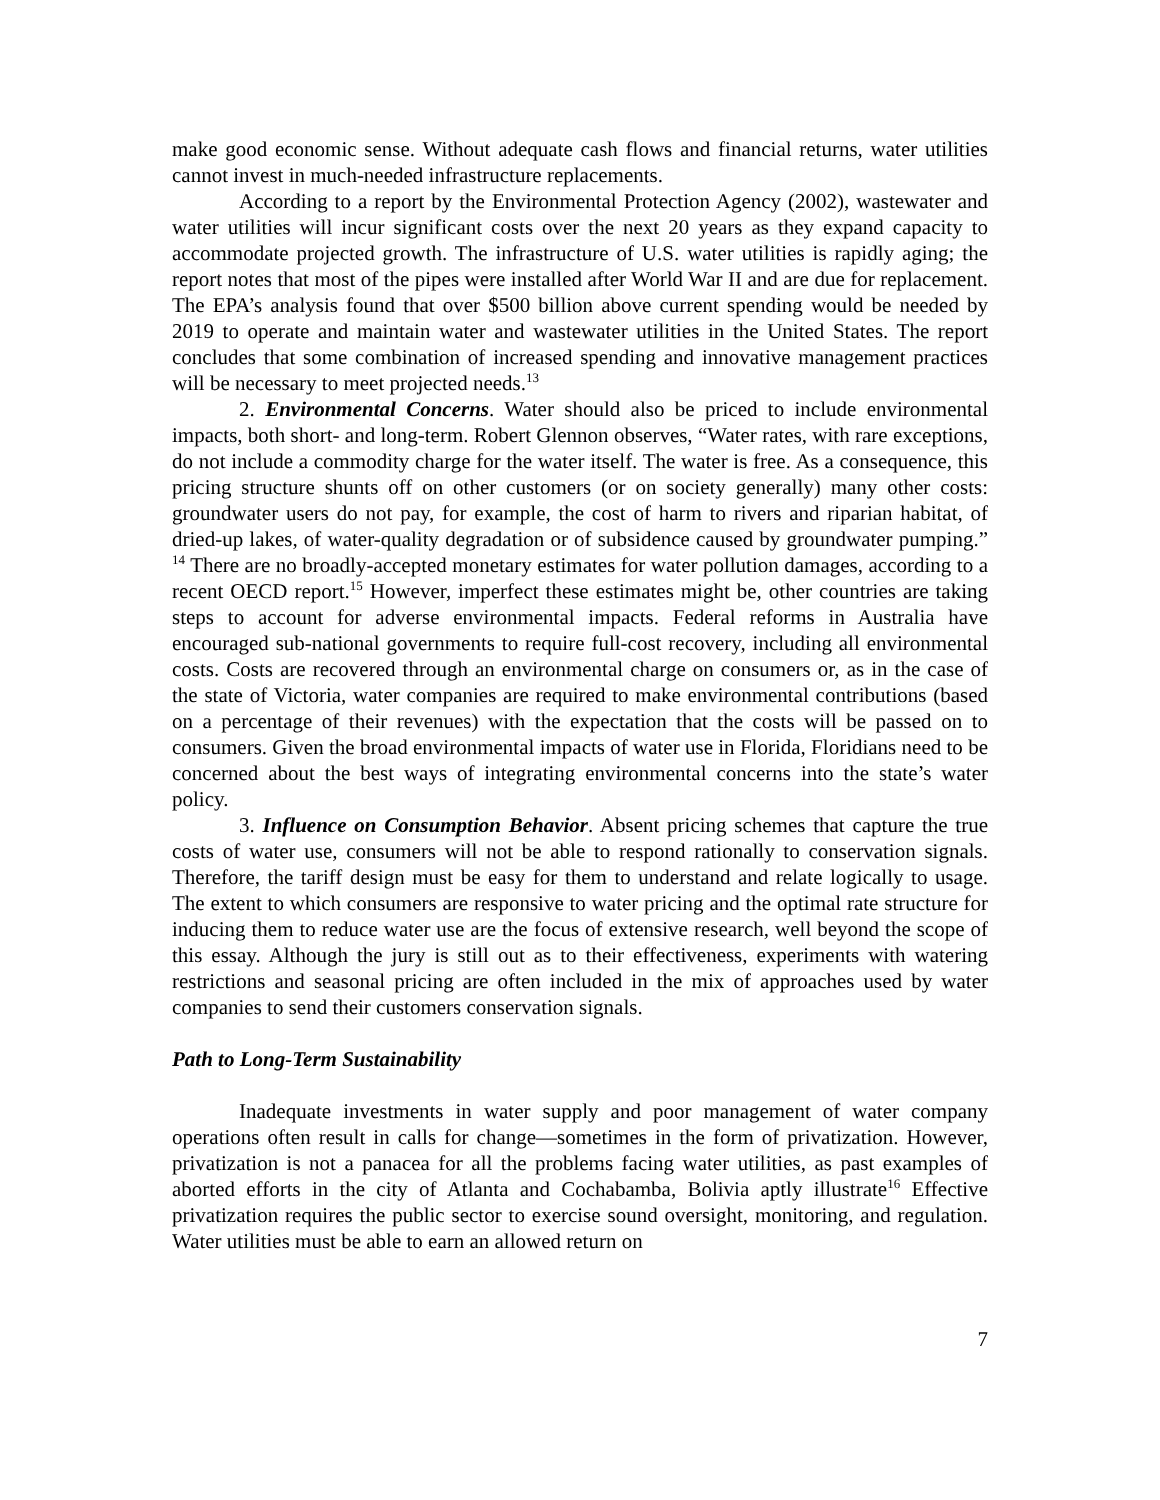make good economic sense. Without adequate cash flows and financial returns, water utilities cannot invest in much-needed infrastructure replacements.
According to a report by the Environmental Protection Agency (2002), wastewater and water utilities will incur significant costs over the next 20 years as they expand capacity to accommodate projected growth. The infrastructure of U.S. water utilities is rapidly aging; the report notes that most of the pipes were installed after World War II and are due for replacement. The EPA’s analysis found that over $500 billion above current spending would be needed by 2019 to operate and maintain water and wastewater utilities in the United States. The report concludes that some combination of increased spending and innovative management practices will be necessary to meet projected needs.<sup>13</sup>
2. Environmental Concerns. Water should also be priced to include environmental impacts, both short- and long-term. Robert Glennon observes, “Water rates, with rare exceptions, do not include a commodity charge for the water itself. The water is free. As a consequence, this pricing structure shunts off on other customers (or on society generally) many other costs: groundwater users do not pay, for example, the cost of harm to rivers and riparian habitat, of dried-up lakes, of water-quality degradation or of subsidence caused by groundwater pumping.” <sup>14</sup> There are no broadly-accepted monetary estimates for water pollution damages, according to a recent OECD report.<sup>15</sup> However, imperfect these estimates might be, other countries are taking steps to account for adverse environmental impacts. Federal reforms in Australia have encouraged sub-national governments to require full-cost recovery, including all environmental costs. Costs are recovered through an environmental charge on consumers or, as in the case of the state of Victoria, water companies are required to make environmental contributions (based on a percentage of their revenues) with the expectation that the costs will be passed on to consumers. Given the broad environmental impacts of water use in Florida, Floridians need to be concerned about the best ways of integrating environmental concerns into the state’s water policy.
3. Influence on Consumption Behavior. Absent pricing schemes that capture the true costs of water use, consumers will not be able to respond rationally to conservation signals. Therefore, the tariff design must be easy for them to understand and relate logically to usage. The extent to which consumers are responsive to water pricing and the optimal rate structure for inducing them to reduce water use are the focus of extensive research, well beyond the scope of this essay. Although the jury is still out as to their effectiveness, experiments with watering restrictions and seasonal pricing are often included in the mix of approaches used by water companies to send their customers conservation signals.
Path to Long-Term Sustainability
Inadequate investments in water supply and poor management of water company operations often result in calls for change—sometimes in the form of privatization. However, privatization is not a panacea for all the problems facing water utilities, as past examples of aborted efforts in the city of Atlanta and Cochabamba, Bolivia aptly illustrate<sup>16</sup> Effective privatization requires the public sector to exercise sound oversight, monitoring, and regulation. Water utilities must be able to earn an allowed return on
7